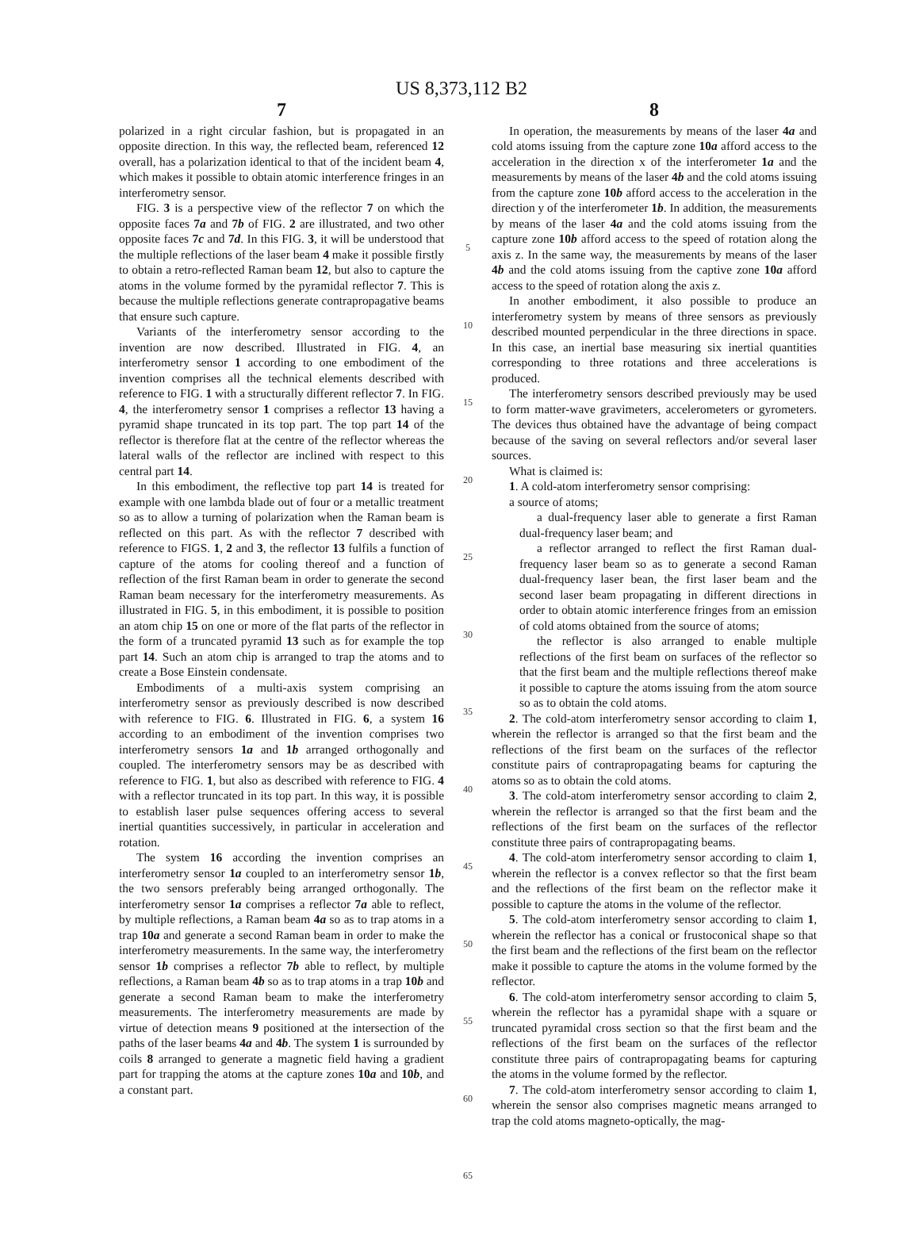US 8,373,112 B2
7
polarized in a right circular fashion, but is propagated in an opposite direction. In this way, the reflected beam, referenced 12 overall, has a polarization identical to that of the incident beam 4, which makes it possible to obtain atomic interference fringes in an interferometry sensor.
FIG. 3 is a perspective view of the reflector 7 on which the opposite faces 7a and 7b of FIG. 2 are illustrated, and two other opposite faces 7c and 7d. In this FIG. 3, it will be understood that the multiple reflections of the laser beam 4 make it possible firstly to obtain a retro-reflected Raman beam 12, but also to capture the atoms in the volume formed by the pyramidal reflector 7. This is because the multiple reflections generate contrapropagative beams that ensure such capture.
Variants of the interferometry sensor according to the invention are now described. Illustrated in FIG. 4, an interferometry sensor 1 according to one embodiment of the invention comprises all the technical elements described with reference to FIG. 1 with a structurally different reflector 7. In FIG. 4, the interferometry sensor 1 comprises a reflector 13 having a pyramid shape truncated in its top part. The top part 14 of the reflector is therefore flat at the centre of the reflector whereas the lateral walls of the reflector are inclined with respect to this central part 14.
In this embodiment, the reflective top part 14 is treated for example with one lambda blade out of four or a metallic treatment so as to allow a turning of polarization when the Raman beam is reflected on this part. As with the reflector 7 described with reference to FIGS. 1, 2 and 3, the reflector 13 fulfils a function of capture of the atoms for cooling thereof and a function of reflection of the first Raman beam in order to generate the second Raman beam necessary for the interferometry measurements. As illustrated in FIG. 5, in this embodiment, it is possible to position an atom chip 15 on one or more of the flat parts of the reflector in the form of a truncated pyramid 13 such as for example the top part 14. Such an atom chip is arranged to trap the atoms and to create a Bose Einstein condensate.
Embodiments of a multi-axis system comprising an interferometry sensor as previously described is now described with reference to FIG. 6. Illustrated in FIG. 6, a system 16 according to an embodiment of the invention comprises two interferometry sensors 1a and 1b arranged orthogonally and coupled. The interferometry sensors may be as described with reference to FIG. 1, but also as described with reference to FIG. 4 with a reflector truncated in its top part. In this way, it is possible to establish laser pulse sequences offering access to several inertial quantities successively, in particular in acceleration and rotation.
The system 16 according the invention comprises an interferometry sensor 1a coupled to an interferometry sensor 1b, the two sensors preferably being arranged orthogonally. The interferometry sensor 1a comprises a reflector 7a able to reflect, by multiple reflections, a Raman beam 4a so as to trap atoms in a trap 10a and generate a second Raman beam in order to make the interferometry measurements. In the same way, the interferometry sensor 1b comprises a reflector 7b able to reflect, by multiple reflections, a Raman beam 4b so as to trap atoms in a trap 10b and generate a second Raman beam to make the interferometry measurements. The interferometry measurements are made by virtue of detection means 9 positioned at the intersection of the paths of the laser beams 4a and 4b. The system 1 is surrounded by coils 8 arranged to generate a magnetic field having a gradient part for trapping the atoms at the capture zones 10a and 10b, and a constant part.
5
10
15
20
25
30
35
40
45
50
55
60
65
8
In operation, the measurements by means of the laser 4a and cold atoms issuing from the capture zone 10a afford access to the acceleration in the direction x of the interferometer 1a and the measurements by means of the laser 4b and the cold atoms issuing from the capture zone 10b afford access to the acceleration in the direction y of the interferometer 1b. In addition, the measurements by means of the laser 4a and the cold atoms issuing from the capture zone 10b afford access to the speed of rotation along the axis z. In the same way, the measurements by means of the laser 4b and the cold atoms issuing from the captive zone 10a afford access to the speed of rotation along the axis z.
In another embodiment, it also possible to produce an interferometry system by means of three sensors as previously described mounted perpendicular in the three directions in space. In this case, an inertial base measuring six inertial quantities corresponding to three rotations and three accelerations is produced.
The interferometry sensors described previously may be used to form matter-wave gravimeters, accelerometers or gyrometers. The devices thus obtained have the advantage of being compact because of the saving on several reflectors and/or several laser sources.
What is claimed is:
1. A cold-atom interferometry sensor comprising:
a source of atoms;
a dual-frequency laser able to generate a first Raman dual-frequency laser beam; and
a reflector arranged to reflect the first Raman dual-frequency laser beam so as to generate a second Raman dual-frequency laser bean, the first laser beam and the second laser beam propagating in different directions in order to obtain atomic interference fringes from an emission of cold atoms obtained from the source of atoms;
the reflector is also arranged to enable multiple reflections of the first beam on surfaces of the reflector so that the first beam and the multiple reflections thereof make it possible to capture the atoms issuing from the atom source so as to obtain the cold atoms.
2. The cold-atom interferometry sensor according to claim 1, wherein the reflector is arranged so that the first beam and the reflections of the first beam on the surfaces of the reflector constitute pairs of contrapropagating beams for capturing the atoms so as to obtain the cold atoms.
3. The cold-atom interferometry sensor according to claim 2, wherein the reflector is arranged so that the first beam and the reflections of the first beam on the surfaces of the reflector constitute three pairs of contrapropagating beams.
4. The cold-atom interferometry sensor according to claim 1, wherein the reflector is a convex reflector so that the first beam and the reflections of the first beam on the reflector make it possible to capture the atoms in the volume of the reflector.
5. The cold-atom interferometry sensor according to claim 1, wherein the reflector has a conical or frustoconical shape so that the first beam and the reflections of the first beam on the reflector make it possible to capture the atoms in the volume formed by the reflector.
6. The cold-atom interferometry sensor according to claim 5, wherein the reflector has a pyramidal shape with a square or truncated pyramidal cross section so that the first beam and the reflections of the first beam on the surfaces of the reflector constitute three pairs of contrapropagating beams for capturing the atoms in the volume formed by the reflector.
7. The cold-atom interferometry sensor according to claim 1, wherein the sensor also comprises magnetic means arranged to trap the cold atoms magneto-optically, the mag-